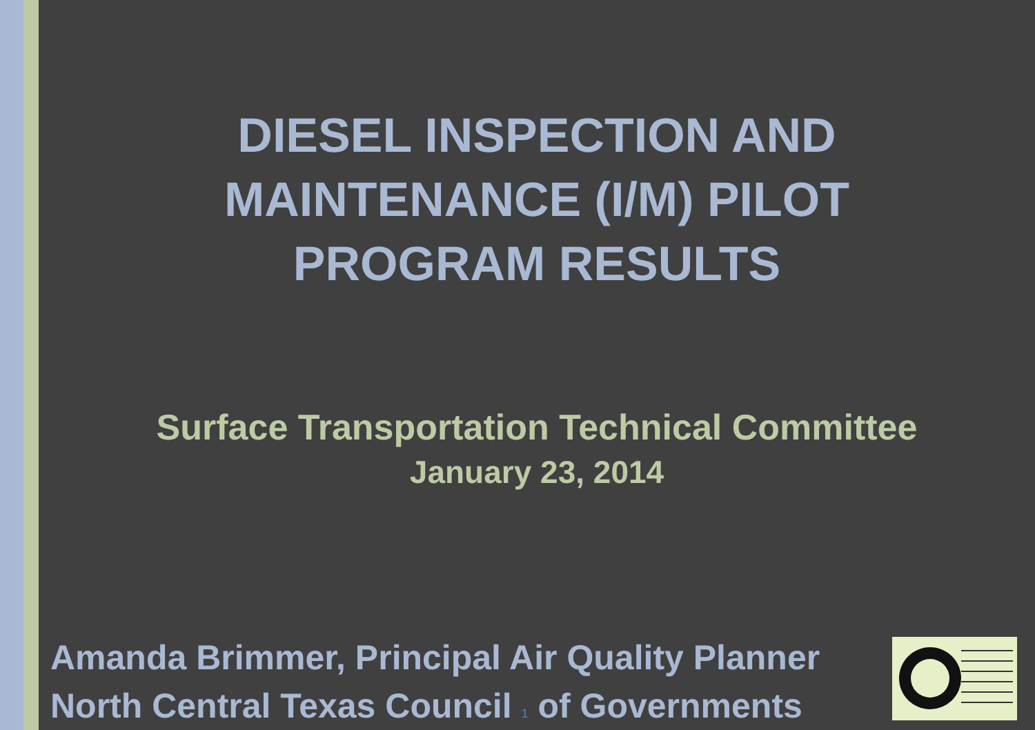DIESEL INSPECTION AND
MAINTENANCE (I/M) PILOT
PROGRAM RESULTS
Surface Transportation Technical Committee
January 23, 2014
Amanda Brimmer, Principal Air Quality Planner
North Central Texas Council 1 of Governments